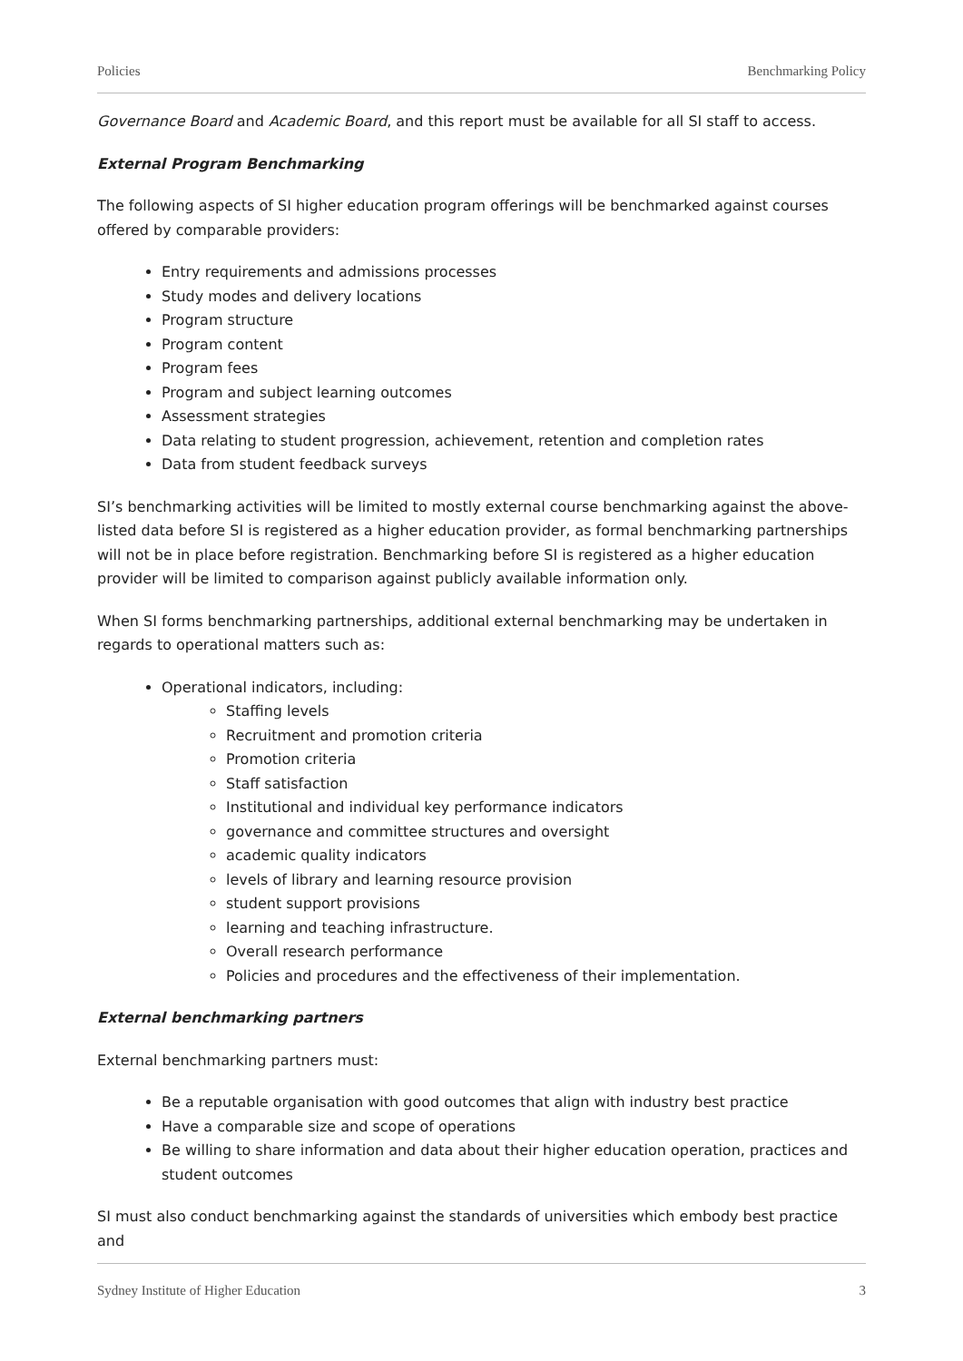Policies Benchmarking Policy
Governance Board and Academic Board, and this report must be available for all SI staff to access.
External Program Benchmarking
The following aspects of SI higher education program offerings will be benchmarked against courses offered by comparable providers:
Entry requirements and admissions processes
Study modes and delivery locations
Program structure
Program content
Program fees
Program and subject learning outcomes
Assessment strategies
Data relating to student progression, achievement, retention and completion rates
Data from student feedback surveys
SI’s benchmarking activities will be limited to mostly external course benchmarking against the above-listed data before SI is registered as a higher education provider, as formal benchmarking partnerships will not be in place before registration. Benchmarking before SI is registered as a higher education provider will be limited to comparison against publicly available information only.
When SI forms benchmarking partnerships, additional external benchmarking may be undertaken in regards to operational matters such as:
Operational indicators, including:
Staffing levels
Recruitment and promotion criteria
Promotion criteria
Staff satisfaction
Institutional and individual key performance indicators
governance and committee structures and oversight
academic quality indicators
levels of library and learning resource provision
student support provisions
learning and teaching infrastructure.
Overall research performance
Policies and procedures and the effectiveness of their implementation.
External benchmarking partners
External benchmarking partners must:
Be a reputable organisation with good outcomes that align with industry best practice
Have a comparable size and scope of operations
Be willing to share information and data about their higher education operation, practices and student outcomes
SI must also conduct benchmarking against the standards of universities which embody best practice and
Sydney Institute of Higher Education 3